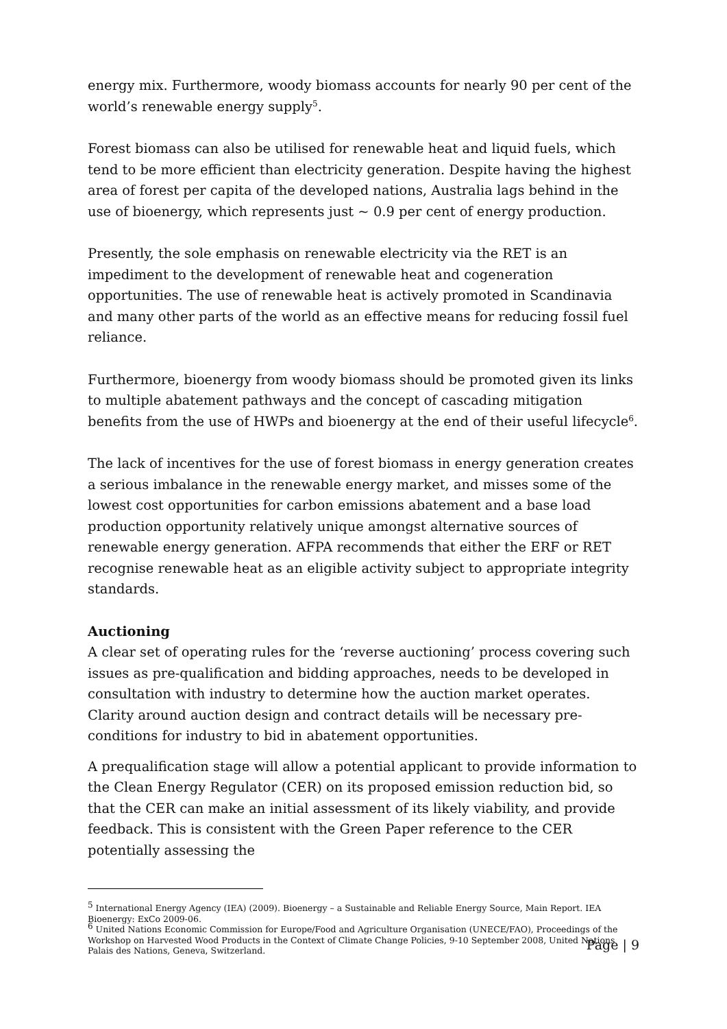energy mix. Furthermore, woody biomass accounts for nearly 90 per cent of the world’s renewable energy supply<sup>5</sup>.
Forest biomass can also be utilised for renewable heat and liquid fuels, which tend to be more efficient than electricity generation. Despite having the highest area of forest per capita of the developed nations, Australia lags behind in the use of bioenergy, which represents just ~ 0.9 per cent of energy production.
Presently, the sole emphasis on renewable electricity via the RET is an impediment to the development of renewable heat and cogeneration opportunities. The use of renewable heat is actively promoted in Scandinavia and many other parts of the world as an effective means for reducing fossil fuel reliance.
Furthermore, bioenergy from woody biomass should be promoted given its links to multiple abatement pathways and the concept of cascading mitigation benefits from the use of HWPs and bioenergy at the end of their useful lifecycle<sup>6</sup>.
The lack of incentives for the use of forest biomass in energy generation creates a serious imbalance in the renewable energy market, and misses some of the lowest cost opportunities for carbon emissions abatement and a base load production opportunity relatively unique amongst alternative sources of renewable energy generation. AFPA recommends that either the ERF or RET recognise renewable heat as an eligible activity subject to appropriate integrity standards.
Auctioning
A clear set of operating rules for the ‘reverse auctioning’ process covering such issues as pre-qualification and bidding approaches, needs to be developed in consultation with industry to determine how the auction market operates. Clarity around auction design and contract details will be necessary pre-conditions for industry to bid in abatement opportunities.
A prequalification stage will allow a potential applicant to provide information to the Clean Energy Regulator (CER) on its proposed emission reduction bid, so that the CER can make an initial assessment of its likely viability, and provide feedback. This is consistent with the Green Paper reference to the CER potentially assessing the
<sup>5</sup> International Energy Agency (IEA) (2009). Bioenergy – a Sustainable and Reliable Energy Source, Main Report. IEA Bioenergy: ExCo 2009-06.
<sup>6</sup> United Nations Economic Commission for Europe/Food and Agriculture Organisation (UNECE/FAO), Proceedings of the Workshop on Harvested Wood Products in the Context of Climate Change Policies, 9-10 September 2008, United Nations Palais des Nations, Geneva, Switzerland.
Page | 9